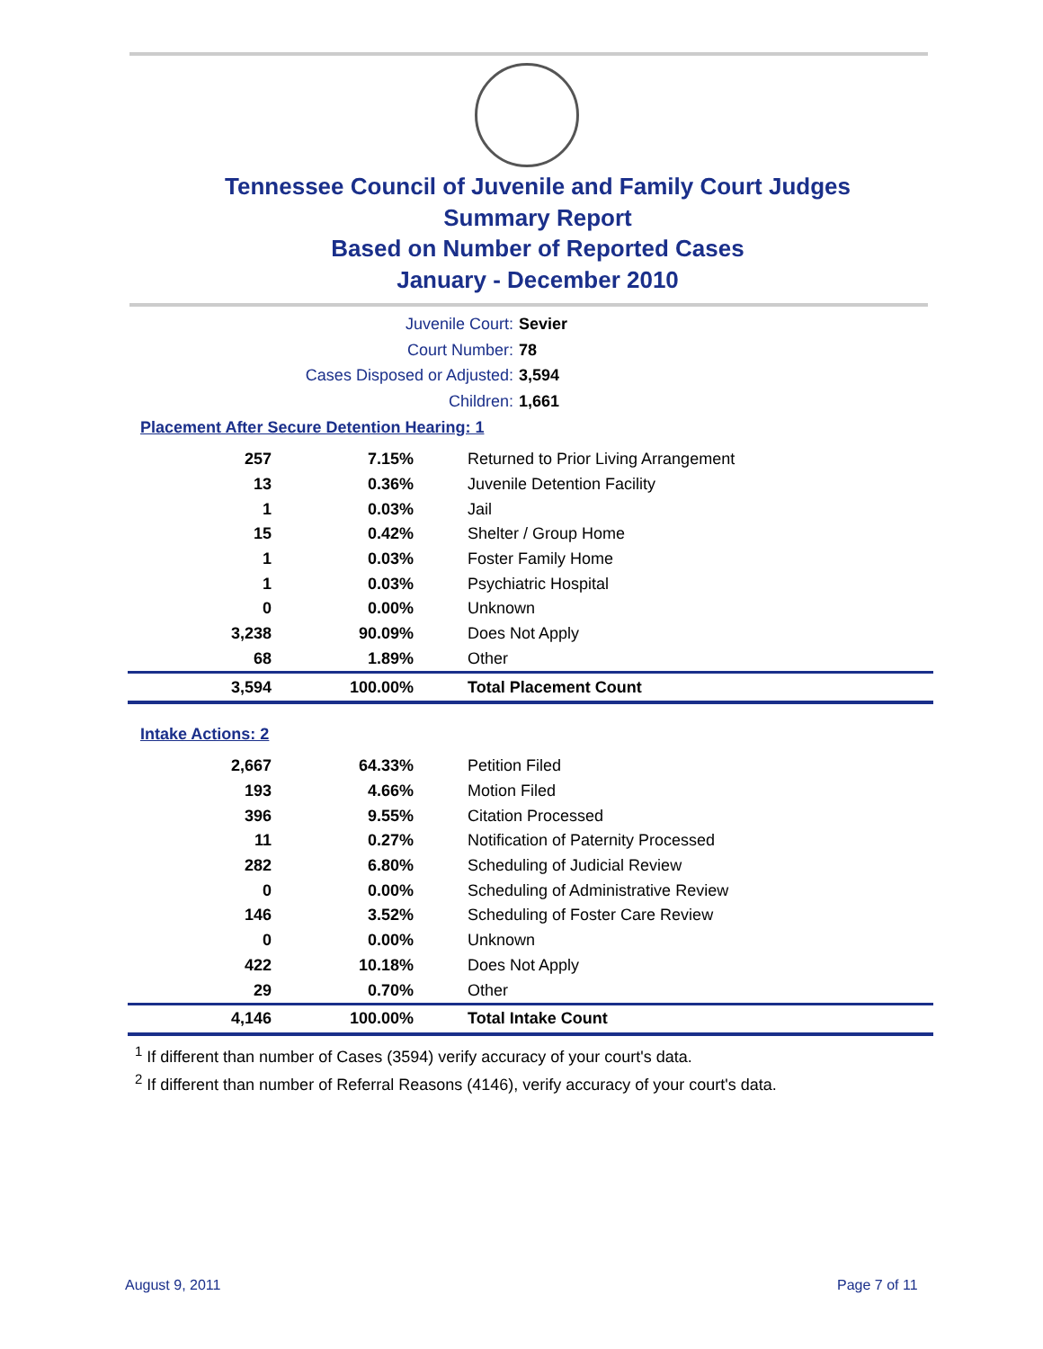Tennessee Council of Juvenile and Family Court Judges
Summary Report
Based on Number of Reported Cases
January - December 2010
Juvenile Court: Sevier
Court Number: 78
Cases Disposed or Adjusted: 3,594
Children: 1,661
Placement After Secure Detention Hearing: 1
| 257 | 7.15% | Returned to Prior Living Arrangement |
| 13 | 0.36% | Juvenile Detention Facility |
| 1 | 0.03% | Jail |
| 15 | 0.42% | Shelter / Group Home |
| 1 | 0.03% | Foster Family Home |
| 1 | 0.03% | Psychiatric Hospital |
| 0 | 0.00% | Unknown |
| 3,238 | 90.09% | Does Not Apply |
| 68 | 1.89% | Other |
| 3,594 | 100.00% | Total Placement Count |
Intake Actions: 2
| 2,667 | 64.33% | Petition Filed |
| 193 | 4.66% | Motion Filed |
| 396 | 9.55% | Citation Processed |
| 11 | 0.27% | Notification of Paternity Processed |
| 282 | 6.80% | Scheduling of Judicial Review |
| 0 | 0.00% | Scheduling of Administrative Review |
| 146 | 3.52% | Scheduling of Foster Care Review |
| 0 | 0.00% | Unknown |
| 422 | 10.18% | Does Not Apply |
| 29 | 0.70% | Other |
| 4,146 | 100.00% | Total Intake Count |
<sup>1</sup> If different than number of Cases (3594) verify accuracy of your court's data.
<sup>2</sup> If different than number of Referral Reasons (4146), verify accuracy of your court's data.
August 9, 2011 Page 7 of 11